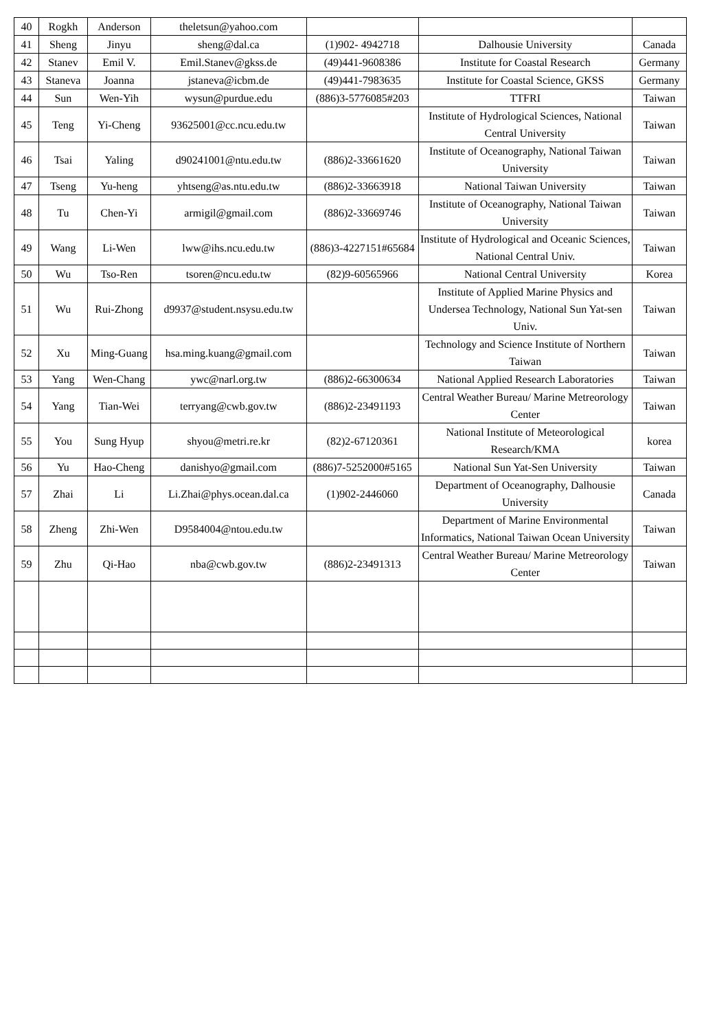| 40 | Rogkh | Anderson | theletsun@yahoo.com | | | |
| 41 | Sheng | Jinyu | sheng@dal.ca | (1)902- 4942718 | Dalhousie University | Canada |
| 42 | Stanev | Emil V. | Emil.Stanev@gkss.de | (49)441-9608386 | Institute for Coastal Research | Germany |
| 43 | Staneva | Joanna | jstaneva@icbm.de | (49)441-7983635 | Institute for Coastal Science, GKSS | Germany |
| 44 | Sun | Wen-Yih | wysun@purdue.edu | (886)3-5776085#203 | TTFRI | Taiwan |
| 45 | Teng | Yi-Cheng | 93625001@cc.ncu.edu.tw | | Institute of Hydrological Sciences, National Central University | Taiwan |
| 46 | Tsai | Yaling | d90241001@ntu.edu.tw | (886)2-33661620 | Institute of Oceanography, National Taiwan University | Taiwan |
| 47 | Tseng | Yu-heng | yhtseng@as.ntu.edu.tw | (886)2-33663918 | National Taiwan University | Taiwan |
| 48 | Tu | Chen-Yi | armigil@gmail.com | (886)2-33669746 | Institute of Oceanography, National Taiwan University | Taiwan |
| 49 | Wang | Li-Wen | lww@ihs.ncu.edu.tw | (886)3-4227151#65684 | Institute of Hydrological and Oceanic Sciences, National Central Univ. | Taiwan |
| 50 | Wu | Tso-Ren | tsoren@ncu.edu.tw | (82)9-60565966 | National Central University | Korea |
| 51 | Wu | Rui-Zhong | d9937@student.nsysu.edu.tw | | Institute of Applied Marine Physics and Undersea Technology, National Sun Yat-sen Univ. | Taiwan |
| 52 | Xu | Ming-Guang | hsa.ming.kuang@gmail.com | | Technology and Science Institute of Northern Taiwan | Taiwan |
| 53 | Yang | Wen-Chang | ywc@narl.org.tw | (886)2-66300634 | National Applied Research Laboratories | Taiwan |
| 54 | Yang | Tian-Wei | terryang@cwb.gov.tw | (886)2-23491193 | Central Weather Bureau/ Marine Metreorology Center | Taiwan |
| 55 | You | Sung Hyup | shyou@metri.re.kr | (82)2-67120361 | National Institute of Meteorological Research/KMA | korea |
| 56 | Yu | Hao-Cheng | danishyo@gmail.com | (886)7-5252000#5165 | National Sun Yat-Sen University | Taiwan |
| 57 | Zhai | Li | Li.Zhai@phys.ocean.dal.ca | (1)902-2446060 | Department of Oceanography, Dalhousie University | Canada |
| 58 | Zheng | Zhi-Wen | D9584004@ntou.edu.tw | | Department of Marine Environmental Informatics, National Taiwan Ocean University | Taiwan |
| 59 | Zhu | Qi-Hao | nba@cwb.gov.tw | (886)2-23491313 | Central Weather Bureau/ Marine Metreorology Center | Taiwan |